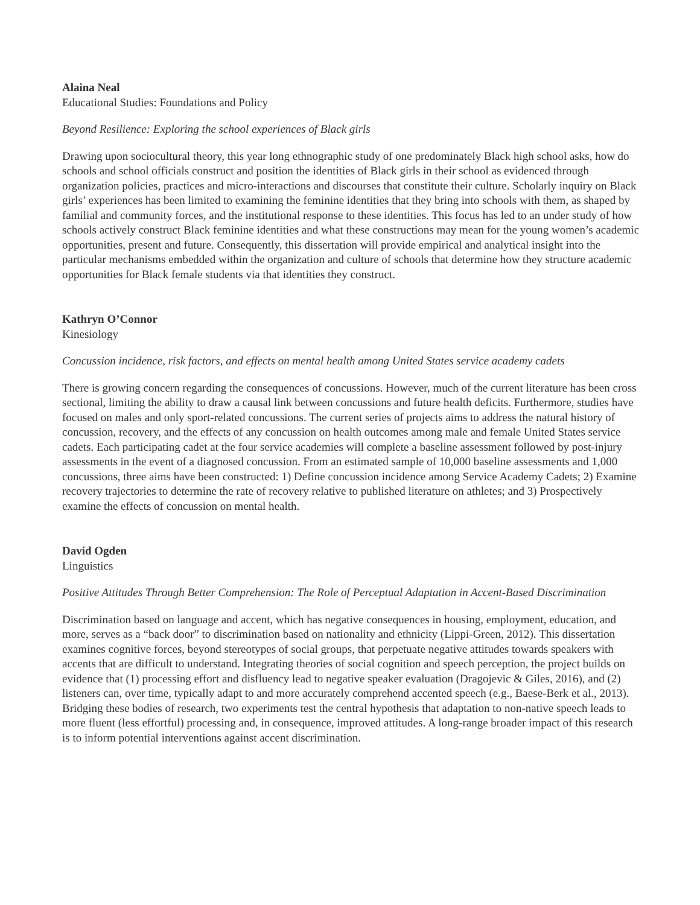Alaina Neal
Educational Studies: Foundations and Policy
Beyond Resilience: Exploring the school experiences of Black girls
Drawing upon sociocultural theory, this year long ethnographic study of one predominately Black high school asks, how do schools and school officials construct and position the identities of Black girls in their school as evidenced through organization policies, practices and micro-interactions and discourses that constitute their culture. Scholarly inquiry on Black girls’ experiences has been limited to examining the feminine identities that they bring into schools with them, as shaped by familial and community forces, and the institutional response to these identities. This focus has led to an under study of how schools actively construct Black feminine identities and what these constructions may mean for the young women’s academic opportunities, present and future. Consequently, this dissertation will provide empirical and analytical insight into the particular mechanisms embedded within the organization and culture of schools that determine how they structure academic opportunities for Black female students via that identities they construct.
Kathryn O’Connor
Kinesiology
Concussion incidence, risk factors, and effects on mental health among United States service academy cadets
There is growing concern regarding the consequences of concussions. However, much of the current literature has been cross sectional, limiting the ability to draw a causal link between concussions and future health deficits. Furthermore, studies have focused on males and only sport-related concussions. The current series of projects aims to address the natural history of concussion, recovery, and the effects of any concussion on health outcomes among male and female United States service cadets. Each participating cadet at the four service academies will complete a baseline assessment followed by post-injury assessments in the event of a diagnosed concussion. From an estimated sample of 10,000 baseline assessments and 1,000 concussions, three aims have been constructed: 1) Define concussion incidence among Service Academy Cadets; 2) Examine recovery trajectories to determine the rate of recovery relative to published literature on athletes; and 3) Prospectively examine the effects of concussion on mental health.
David Ogden
Linguistics
Positive Attitudes Through Better Comprehension: The Role of Perceptual Adaptation in Accent-Based Discrimination
Discrimination based on language and accent, which has negative consequences in housing, employment, education, and more, serves as a “back door” to discrimination based on nationality and ethnicity (Lippi-Green, 2012). This dissertation examines cognitive forces, beyond stereotypes of social groups, that perpetuate negative attitudes towards speakers with accents that are difficult to understand. Integrating theories of social cognition and speech perception, the project builds on evidence that (1) processing effort and disfluency lead to negative speaker evaluation (Dragojevic & Giles, 2016), and (2) listeners can, over time, typically adapt to and more accurately comprehend accented speech (e.g., Baese-Berk et al., 2013). Bridging these bodies of research, two experiments test the central hypothesis that adaptation to non-native speech leads to more fluent (less effortful) processing and, in consequence, improved attitudes. A long-range broader impact of this research is to inform potential interventions against accent discrimination.